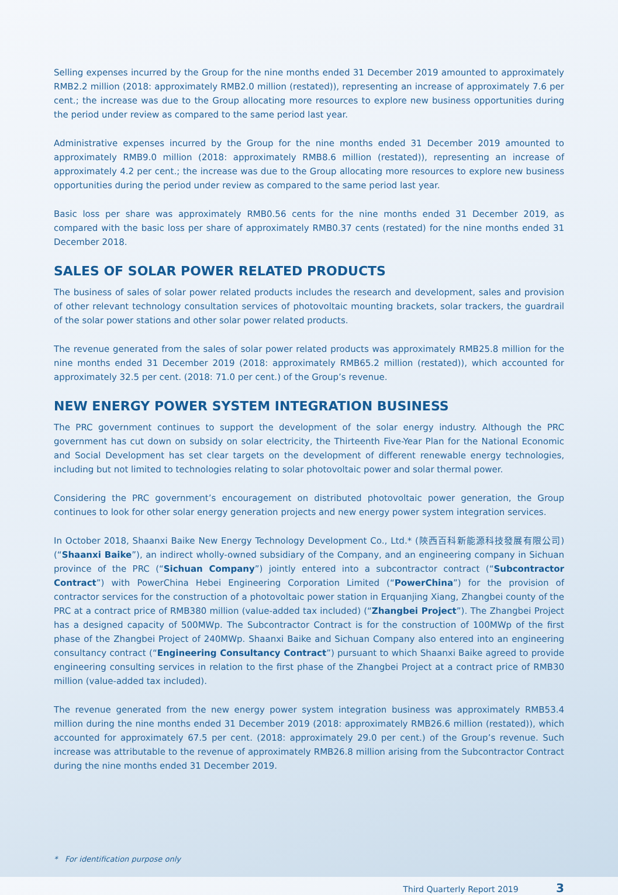Selling expenses incurred by the Group for the nine months ended 31 December 2019 amounted to approximately RMB2.2 million (2018: approximately RMB2.0 million (restated)), representing an increase of approximately 7.6 per cent.; the increase was due to the Group allocating more resources to explore new business opportunities during the period under review as compared to the same period last year.
Administrative expenses incurred by the Group for the nine months ended 31 December 2019 amounted to approximately RMB9.0 million (2018: approximately RMB8.6 million (restated)), representing an increase of approximately 4.2 per cent.; the increase was due to the Group allocating more resources to explore new business opportunities during the period under review as compared to the same period last year.
Basic loss per share was approximately RMB0.56 cents for the nine months ended 31 December 2019, as compared with the basic loss per share of approximately RMB0.37 cents (restated) for the nine months ended 31 December 2018.
SALES OF SOLAR POWER RELATED PRODUCTS
The business of sales of solar power related products includes the research and development, sales and provision of other relevant technology consultation services of photovoltaic mounting brackets, solar trackers, the guardrail of the solar power stations and other solar power related products.
The revenue generated from the sales of solar power related products was approximately RMB25.8 million for the nine months ended 31 December 2019 (2018: approximately RMB65.2 million (restated)), which accounted for approximately 32.5 per cent. (2018: 71.0 per cent.) of the Group’s revenue.
NEW ENERGY POWER SYSTEM INTEGRATION BUSINESS
The PRC government continues to support the development of the solar energy industry. Although the PRC government has cut down on subsidy on solar electricity, the Thirteenth Five-Year Plan for the National Economic and Social Development has set clear targets on the development of different renewable energy technologies, including but not limited to technologies relating to solar photovoltaic power and solar thermal power.
Considering the PRC government’s encouragement on distributed photovoltaic power generation, the Group continues to look for other solar energy generation projects and new energy power system integration services.
In October 2018, Shaanxi Baike New Energy Technology Development Co., Ltd.* (陝西百科新能源科技發展有限公司) (“Shaanxi Baike”), an indirect wholly-owned subsidiary of the Company, and an engineering company in Sichuan province of the PRC (“Sichuan Company”) jointly entered into a subcontractor contract (“Subcontractor Contract”) with PowerChina Hebei Engineering Corporation Limited (“PowerChina”) for the provision of contractor services for the construction of a photovoltaic power station in Erquanjing Xiang, Zhangbei county of the PRC at a contract price of RMB380 million (value-added tax included) (“Zhangbei Project”). The Zhangbei Project has a designed capacity of 500MWp. The Subcontractor Contract is for the construction of 100MWp of the first phase of the Zhangbei Project of 240MWp. Shaanxi Baike and Sichuan Company also entered into an engineering consultancy contract (“Engineering Consultancy Contract”) pursuant to which Shaanxi Baike agreed to provide engineering consulting services in relation to the first phase of the Zhangbei Project at a contract price of RMB30 million (value-added tax included).
The revenue generated from the new energy power system integration business was approximately RMB53.4 million during the nine months ended 31 December 2019 (2018: approximately RMB26.6 million (restated)), which accounted for approximately 67.5 per cent. (2018: approximately 29.0 per cent.) of the Group’s revenue. Such increase was attributable to the revenue of approximately RMB26.8 million arising from the Subcontractor Contract during the nine months ended 31 December 2019.
* For identification purpose only
Third Quarterly Report 2019 3